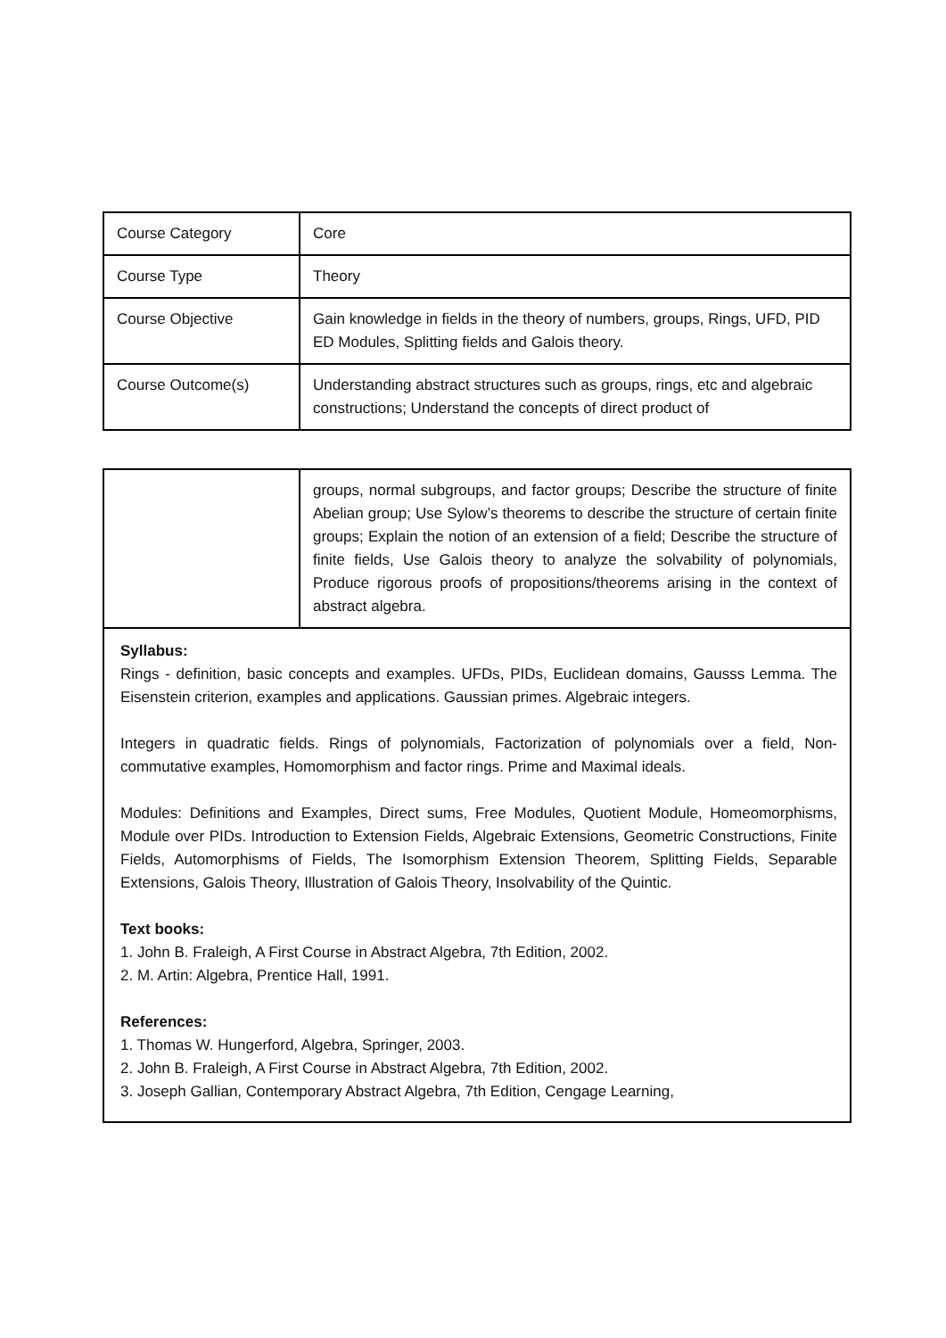| Course Category | Core |
| Course Type | Theory |
| Course Objective | Gain knowledge in fields in the theory of numbers, groups, Rings, UFD, PID ED Modules, Splitting fields and Galois theory. |
| Course Outcome(s) | Understanding abstract structures such as groups, rings, etc and algebraic constructions; Understand the concepts of direct product of |
| | groups, normal subgroups, and factor groups; Describe the structure of finite Abelian group; Use Sylow’s theorems to describe the structure of certain finite groups; Explain the notion of an extension of a field; Describe the structure of finite fields, Use Galois theory to analyze the solvability of polynomials, Produce rigorous proofs of propositions/theorems arising in the context of abstract algebra. |
| Syllabus: Rings - definition, basic concepts and examples. UFDs, PIDs, Euclidean domains, Gausss Lemma. The Eisenstein criterion, examples and applications. Gaussian primes. Algebraic integers. Integers in quadratic fields. Rings of polynomials, Factorization of polynomials over a field, Non-commutative examples, Homomorphism and factor rings. Prime and Maximal ideals. Modules: Definitions and Examples, Direct sums, Free Modules, Quotient Module, Homeomorphisms, Module over PIDs. Introduction to Extension Fields, Algebraic Extensions, Geometric Constructions, Finite Fields, Automorphisms of Fields, The Isomorphism Extension Theorem, Splitting Fields, Separable Extensions, Galois Theory, Illustration of Galois Theory, Insolvability of the Quintic. Text books: 1. John B. Fraleigh, A First Course in Abstract Algebra, 7th Edition, 2002. 2. M. Artin: Algebra, Prentice Hall, 1991. References: 1. Thomas W. Hungerford, Algebra, Springer, 2003. 2. John B. Fraleigh, A First Course in Abstract Algebra, 7th Edition, 2002. 3. Joseph Gallian, Contemporary Abstract Algebra, 7th Edition, Cengage Learning, | |